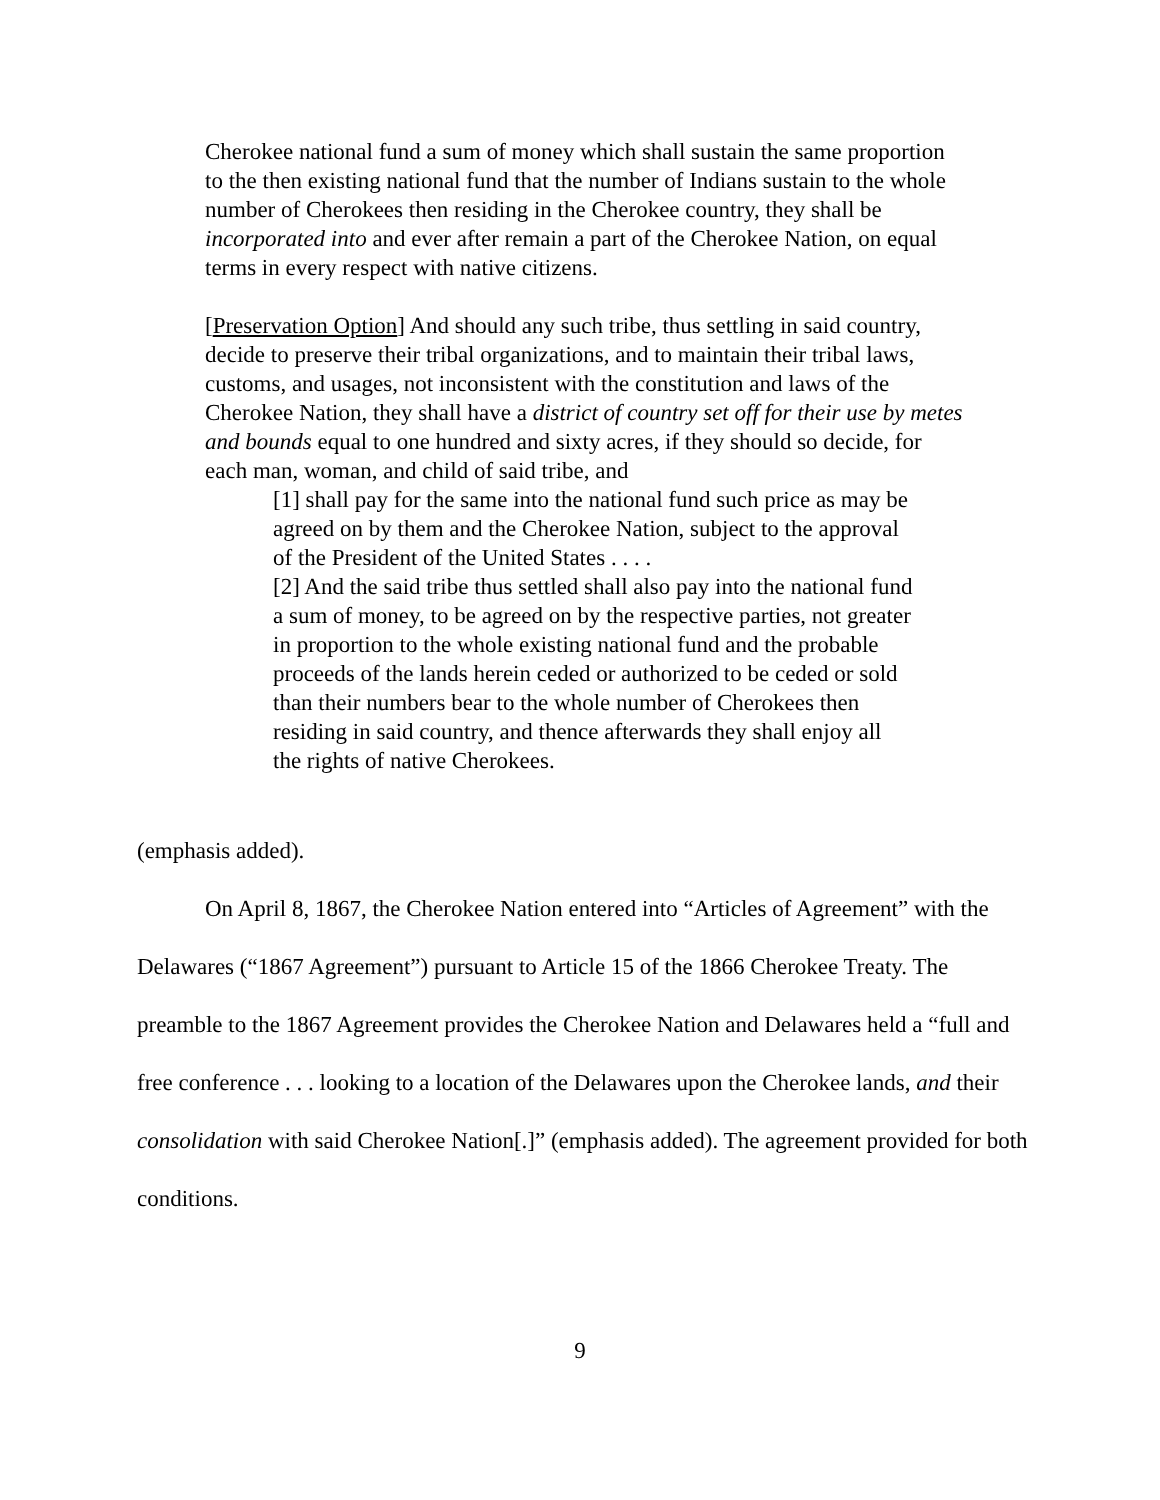Cherokee national fund a sum of money which shall sustain the same proportion to the then existing national fund that the number of Indians sustain to the whole number of Cherokees then residing in the Cherokee country, they shall be incorporated into and ever after remain a part of the Cherokee Nation, on equal terms in every respect with native citizens.
[Preservation Option] And should any such tribe, thus settling in said country, decide to preserve their tribal organizations, and to maintain their tribal laws, customs, and usages, not inconsistent with the constitution and laws of the Cherokee Nation, they shall have a district of country set off for their use by metes and bounds equal to one hundred and sixty acres, if they should so decide, for each man, woman, and child of said tribe, and
[1] shall pay for the same into the national fund such price as may be agreed on by them and the Cherokee Nation, subject to the approval of the President of the United States . . . .
[2] And the said tribe thus settled shall also pay into the national fund a sum of money, to be agreed on by the respective parties, not greater in proportion to the whole existing national fund and the probable proceeds of the lands herein ceded or authorized to be ceded or sold than their numbers bear to the whole number of Cherokees then residing in said country, and thence afterwards they shall enjoy all the rights of native Cherokees.
(emphasis added).
On April 8, 1867, the Cherokee Nation entered into “Articles of Agreement” with the Delawares (“1867 Agreement”) pursuant to Article 15 of the 1866 Cherokee Treaty. The preamble to the 1867 Agreement provides the Cherokee Nation and Delawares held a “full and free conference . . . looking to a location of the Delawares upon the Cherokee lands, and their consolidation with said Cherokee Nation[.]” (emphasis added). The agreement provided for both conditions.
9